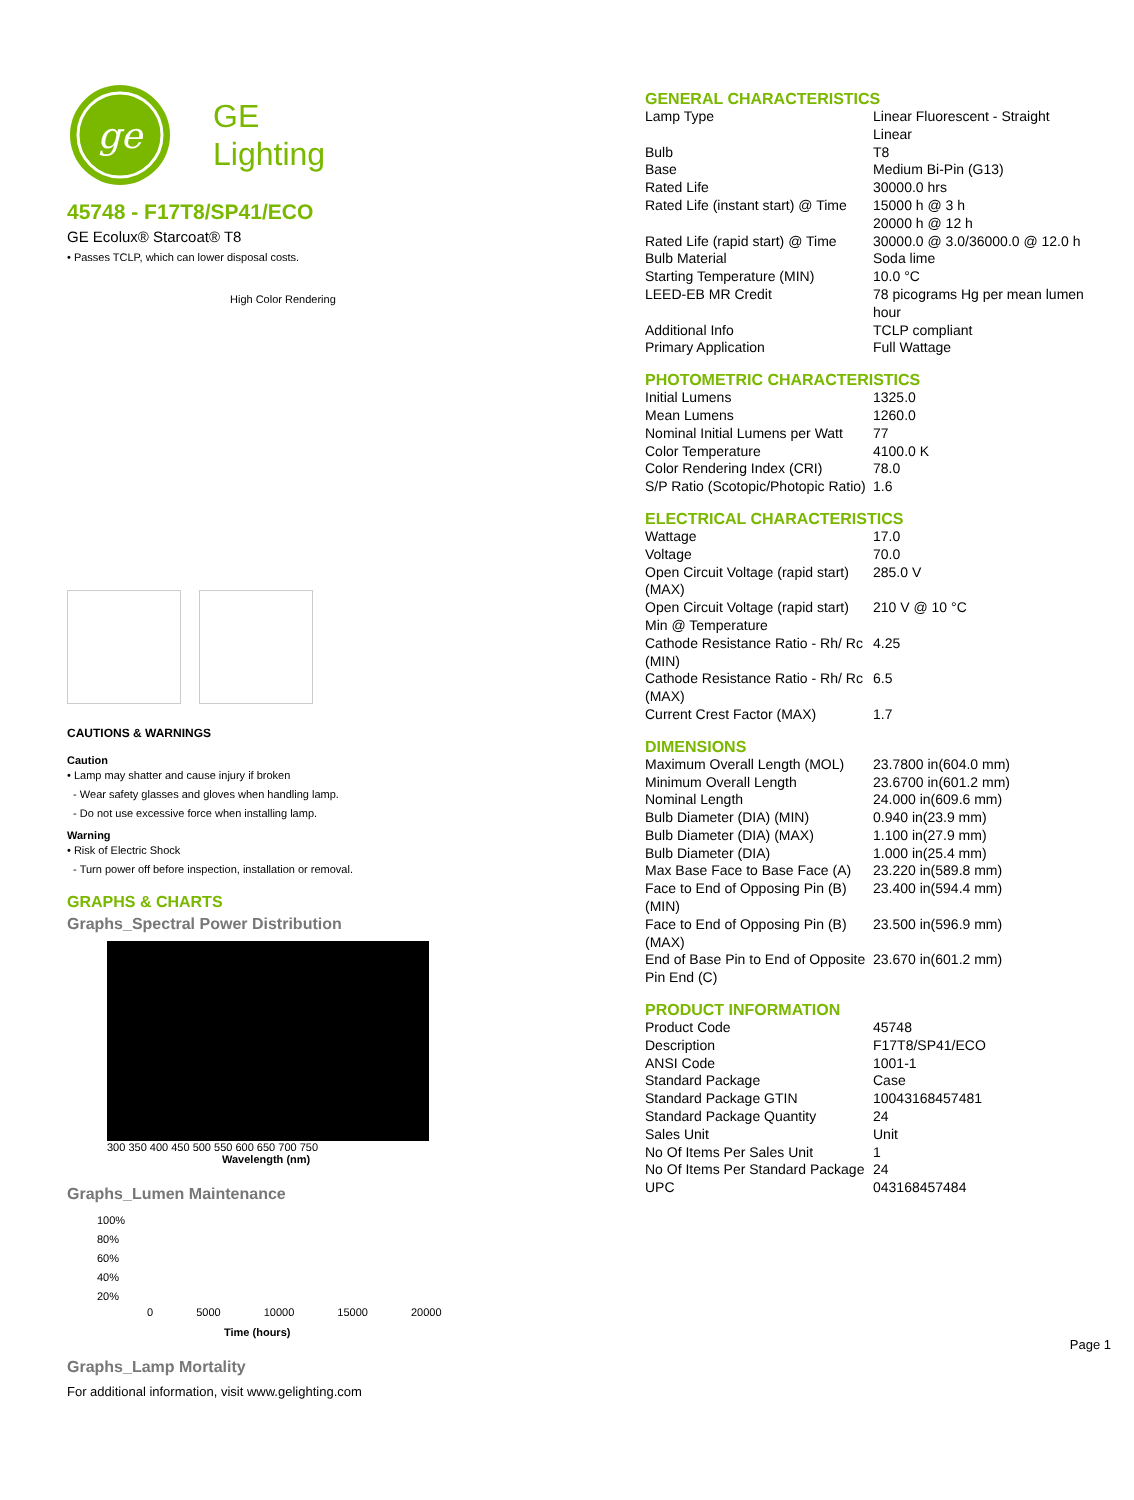ge
GE
Lighting
45748 - F17T8/SP41/ECO
GE Ecolux® Starcoat® T8
• Passes TCLP, which can lower disposal costs.
High Color Rendering
CAUTIONS & WARNINGS
Caution
• Lamp may shatter and cause injury if broken
- Wear safety glasses and gloves when handling lamp.
- Do not use excessive force when installing lamp.
Warning
• Risk of Electric Shock
- Turn power off before inspection, installation or removal.
GRAPHS & CHARTS
Graphs_Spectral Power Distribution
300 350 400 450 500 550 600 650 700 750
Wavelength (nm)
Graphs_Lumen Maintenance
100%
80%
60%
40%
20%
0 5000 10000 15000 20000
Time (hours)
Graphs_Lamp Mortality
For additional information, visit www.gelighting.com
GENERAL CHARACTERISTICS
| Lamp Type | Linear Fluorescent - Straight Linear |
| Bulb | T8 |
| Base | Medium Bi-Pin (G13) |
| Rated Life | 30000.0 hrs |
| Rated Life (instant start) @ Time | 15000 h @ 3 h 20000 h @ 12 h |
| Rated Life (rapid start) @ Time | 30000.0 @ 3.0/36000.0 @ 12.0 h |
| Bulb Material | Soda lime |
| Starting Temperature (MIN) | 10.0 °C |
| LEED-EB MR Credit | 78 picograms Hg per mean lumen hour |
| Additional Info | TCLP compliant |
| Primary Application | Full Wattage |
PHOTOMETRIC CHARACTERISTICS
| Initial Lumens | 1325.0 |
| Mean Lumens | 1260.0 |
| Nominal Initial Lumens per Watt | 77 |
| Color Temperature | 4100.0 K |
| Color Rendering Index (CRI) | 78.0 |
| S/P Ratio (Scotopic/Photopic Ratio) | 1.6 |
ELECTRICAL CHARACTERISTICS
| Wattage | 17.0 |
| Voltage | 70.0 |
| Open Circuit Voltage (rapid start) (MAX) | 285.0 V |
| Open Circuit Voltage (rapid start) Min @ Temperature | 210 V @ 10 °C |
| Cathode Resistance Ratio - Rh/ Rc (MIN) | 4.25 |
| Cathode Resistance Ratio - Rh/ Rc (MAX) | 6.5 |
| Current Crest Factor (MAX) | 1.7 |
DIMENSIONS
| Maximum Overall Length (MOL) | 23.7800 in(604.0 mm) |
| Minimum Overall Length | 23.6700 in(601.2 mm) |
| Nominal Length | 24.000 in(609.6 mm) |
| Bulb Diameter (DIA) (MIN) | 0.940 in(23.9 mm) |
| Bulb Diameter (DIA) (MAX) | 1.100 in(27.9 mm) |
| Bulb Diameter (DIA) | 1.000 in(25.4 mm) |
| Max Base Face to Base Face (A) | 23.220 in(589.8 mm) |
| Face to End of Opposing Pin (B) (MIN) | 23.400 in(594.4 mm) |
| Face to End of Opposing Pin (B) (MAX) | 23.500 in(596.9 mm) |
| End of Base Pin to End of Opposite Pin End (C) | 23.670 in(601.2 mm) |
PRODUCT INFORMATION
| Product Code | 45748 |
| Description | F17T8/SP41/ECO |
| ANSI Code | 1001-1 |
| Standard Package | Case |
| Standard Package GTIN | 10043168457481 |
| Standard Package Quantity | 24 |
| Sales Unit | Unit |
| No Of Items Per Sales Unit | 1 |
| No Of Items Per Standard Package | 24 |
| UPC | 043168457484 |
Page 1